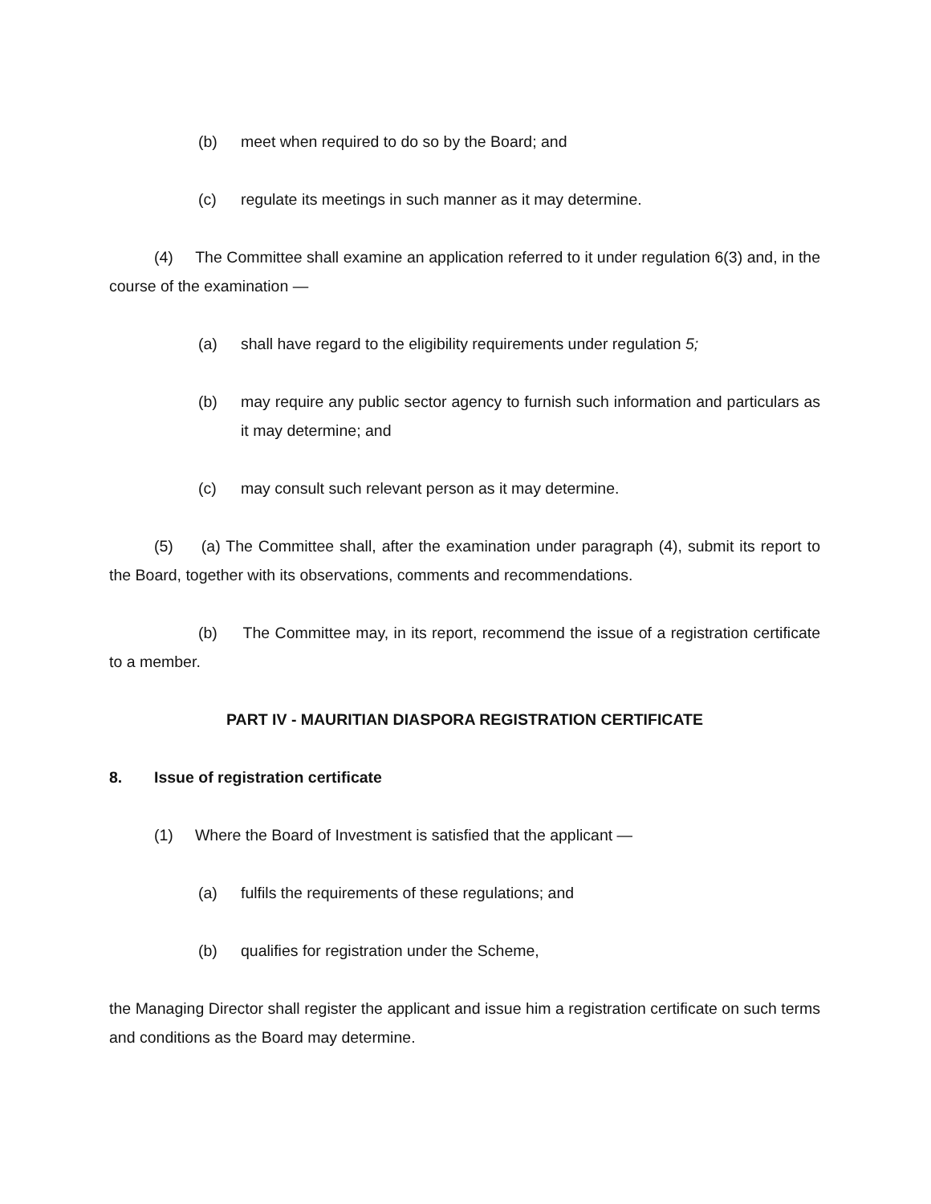(b) meet when required to do so by the Board; and
(c) regulate its meetings in such manner as it may determine.
(4) The Committee shall examine an application referred to it under regulation 6(3) and, in the course of the examination —
(a) shall have regard to the eligibility requirements under regulation 5;
(b) may require any public sector agency to furnish such information and particulars as it may determine; and
(c) may consult such relevant person as it may determine.
(5) (a) The Committee shall, after the examination under paragraph (4), submit its report to the Board, together with its observations, comments and recommendations.
(b) The Committee may, in its report, recommend the issue of a registration certificate to a member.
PART IV - MAURITIAN DIASPORA REGISTRATION CERTIFICATE
8. Issue of registration certificate
(1) Where the Board of Investment is satisfied that the applicant —
(a) fulfils the requirements of these regulations; and
(b) qualifies for registration under the Scheme,
the Managing Director shall register the applicant and issue him a registration certificate on such terms and conditions as the Board may determine.